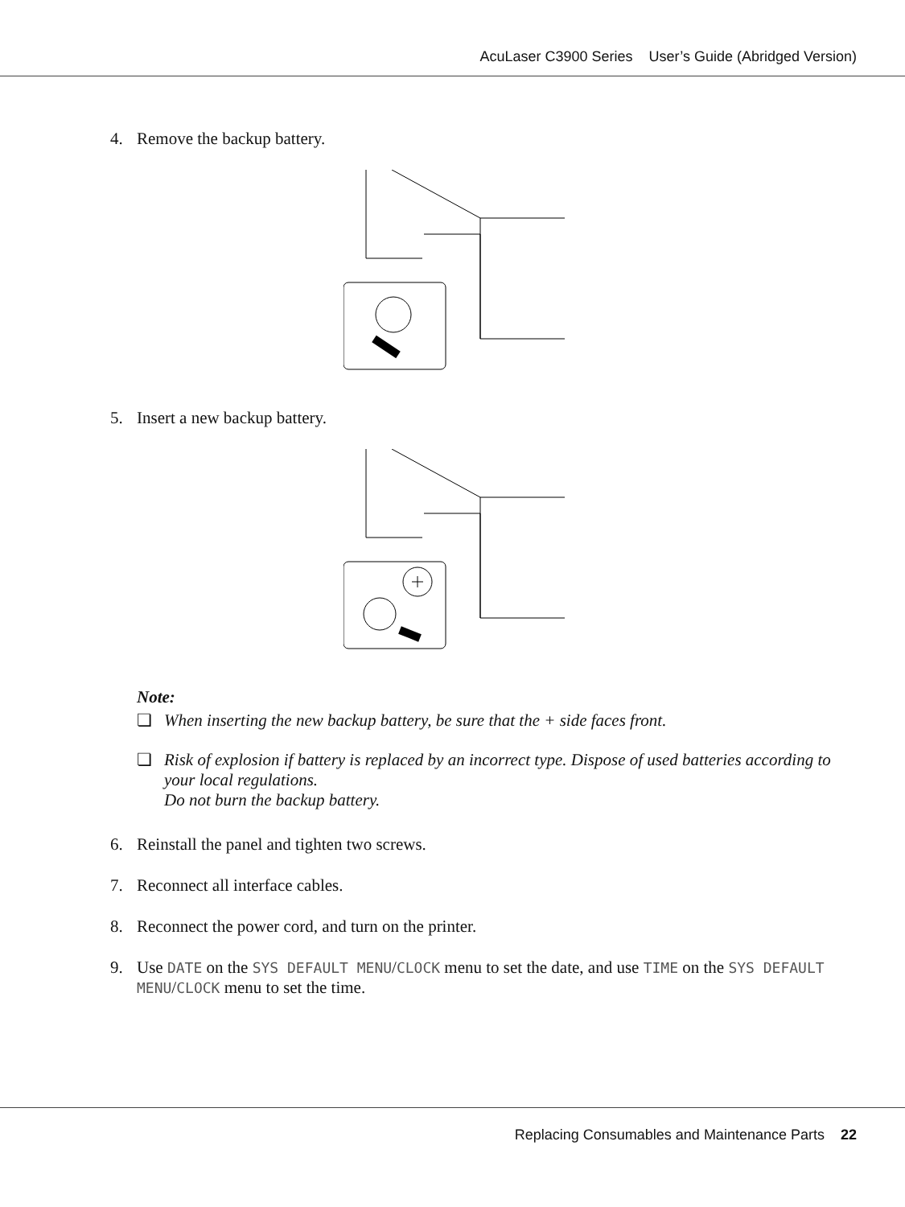AcuLaser C3900 Series User’s Guide (Abridged Version)
4. Remove the backup battery.
5. Insert a new backup battery.
Note:
❏ When inserting the new backup battery, be sure that the + side faces front.
❏ Risk of explosion if battery is replaced by an incorrect type. Dispose of used batteries according to your local regulations.
Do not burn the backup battery.
6. Reinstall the panel and tighten two screws.
7. Reconnect all interface cables.
8. Reconnect the power cord, and turn on the printer.
9. Use DATE on the SYS DEFAULT MENU/CLOCK menu to set the date, and use TIME on the SYS DEFAULT MENU/CLOCK menu to set the time.
Replacing Consumables and Maintenance Parts 22